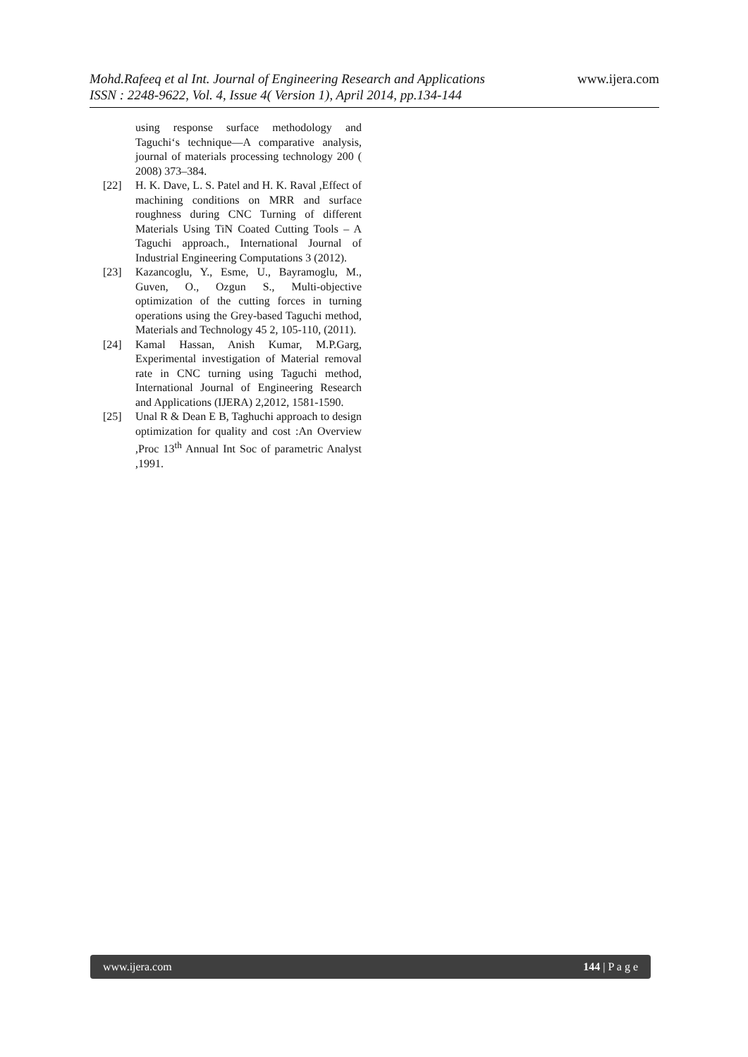www.ijera.com
Mohd.Rafeeq et al Int. Journal of Engineering Research and Applications
ISSN : 2248-9622, Vol. 4, Issue 4( Version 1), April 2014, pp.134-144
using response surface methodology and Taguchi‘s technique—A comparative analysis, journal of materials processing technology 200 ( 2008) 373–384.
[22] H. K. Dave, L. S. Patel and H. K. Raval ,Effect of machining conditions on MRR and surface roughness during CNC Turning of different Materials Using TiN Coated Cutting Tools – A Taguchi approach., International Journal of Industrial Engineering Computations 3 (2012).
[23] Kazancoglu, Y., Esme, U., Bayramoglu, M., Guven, O., Ozgun S., Multi-objective optimization of the cutting forces in turning operations using the Grey-based Taguchi method, Materials and Technology 45 2, 105-110, (2011).
[24] Kamal Hassan, Anish Kumar, M.P.Garg, Experimental investigation of Material removal rate in CNC turning using Taguchi method, International Journal of Engineering Research and Applications (IJERA) 2,2012, 1581-1590.
[25] Unal R & Dean E B, Taghuchi approach to design optimization for quality and cost :An Overview ,Proc 13<sup>th</sup> Annual Int Soc of parametric Analyst ,1991.
www.ijera.com 144 | P a g e